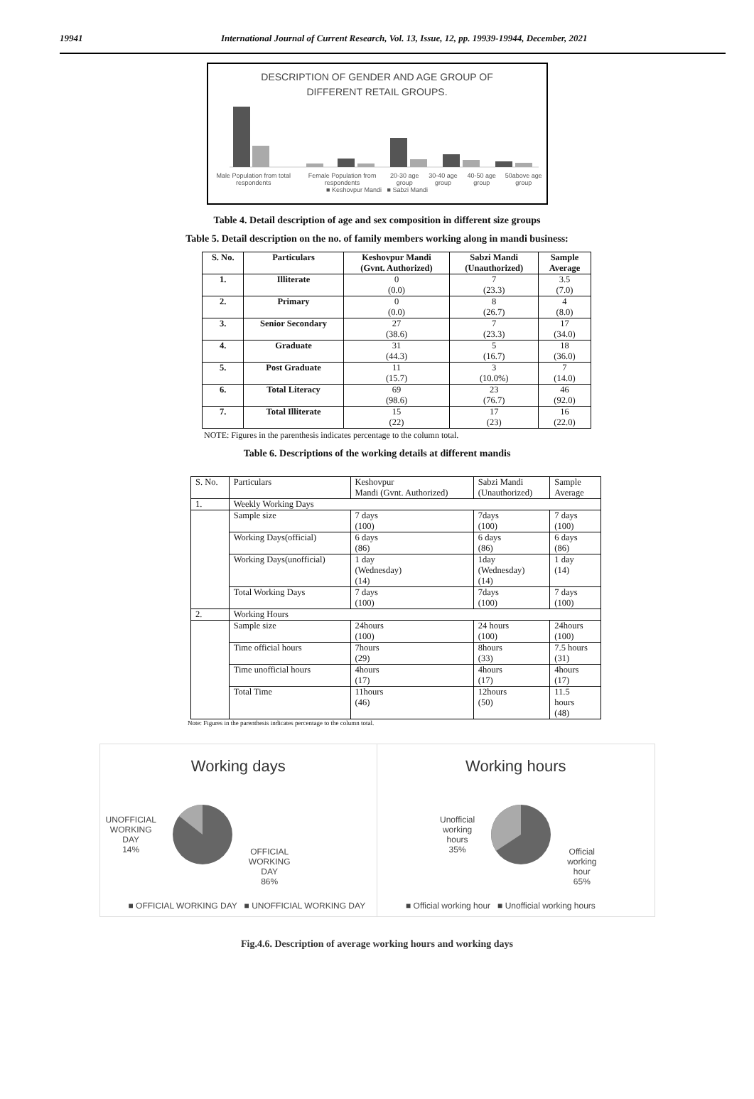19941 International Journal of Current Research, Vol. 13, Issue, 12, pp. 19939-19944, December, 2021
DESCRIPTION OF GENDER AND AGE GROUP OF
DIFFERENT RETAIL GROUPS.
Male Population from total respondents Female Population from respondents 20-30 age group 30-40 age group 40-50 age group 50above age group
■ Keshovpur Mandi ■ Sabzi Mandi
Table 4. Detail description of age and sex composition in different size groups
Table 5. Detail description on the no. of family members working along in mandi business:
| S. No. | Particulars | Keshovpur Mandi (Gvnt. Authorized) | Sabzi Mandi (Unauthorized) | Sample Average |
| --- | --- | --- | --- | --- |
| 1. | Illiterate | 0 (0.0) | 7 (23.3) | 3.5 (7.0) |
| 2. | Primary | 0 (0.0) | 8 (26.7) | 4 (8.0) |
| 3. | Senior Secondary | 27 (38.6) | 7 (23.3) | 17 (34.0) |
| 4. | Graduate | 31 (44.3) | 5 (16.7) | 18 (36.0) |
| 5. | Post Graduate | 11 (15.7) | 3 (10.0%) | 7 (14.0) |
| 6. | Total Literacy | 69 (98.6) | 23 (76.7) | 46 (92.0) |
| 7. | Total Illiterate | 15 (22) | 17 (23) | 16 (22.0) |
NOTE: Figures in the parenthesis indicates percentage to the column total.
Table 6. Descriptions of the working details at different mandis
| S. No. | Particulars | Keshovpur Mandi (Gvnt. Authorized) | Sabzi Mandi (Unauthorized) | Sample Average |
| 1. | Weekly Working Days | | | |
| | Sample size | 7 days (100) | 7days (100) | 7 days (100) |
| | Working Days(official) | 6 days (86) | 6 days (86) | 6 days (86) |
| | Working Days(unofficial) | 1 day (Wednesday) (14) | 1day (Wednesday) (14) | 1 day (14) |
| | Total Working Days | 7 days (100) | 7days (100) | 7 days (100) |
| 2. | Working Hours | | | |
| | Sample size | 24hours (100) | 24 hours (100) | 24hours (100) |
| | Time official hours | 7hours (29) | 8hours (33) | 7.5 hours (31) |
| | Time unofficial hours | 4hours (17) | 4hours (17) | 4hours (17) |
| | Total Time | 11hours (46) | 12hours (50) | 11.5 hours (48) |
Note: Figures in the parenthesis indicates percentage to the column total.
Working days
UNOFFICIAL
WORKING
DAY
14% OFFICIAL
WORKING
DAY
86%
■ OFFICIAL WORKING DAY ■ UNOFFICIAL WORKING DAY
Working hours
Unofficial
working
hours
35% Official
working
hour
65%
■ Official working hour ■ Unofficial working hours
Fig.4.6. Description of average working hours and working days